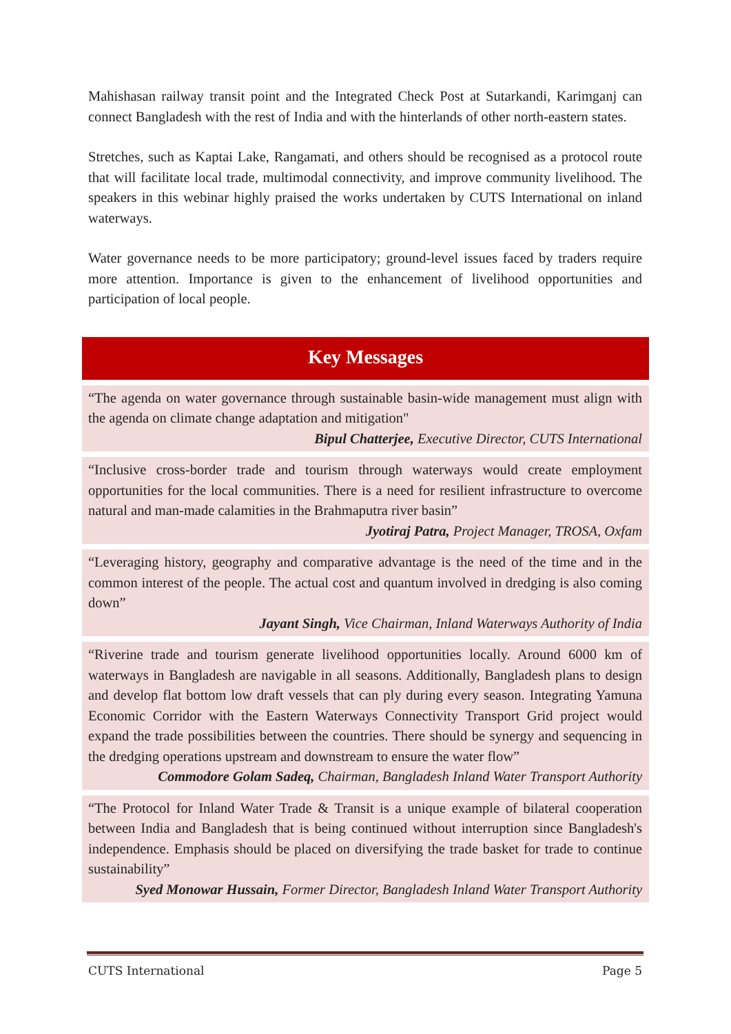Mahishasan railway transit point and the Integrated Check Post at Sutarkandi, Karimganj can connect Bangladesh with the rest of India and with the hinterlands of other north-eastern states.
Stretches, such as Kaptai Lake, Rangamati, and others should be recognised as a protocol route that will facilitate local trade, multimodal connectivity, and improve community livelihood. The speakers in this webinar highly praised the works undertaken by CUTS International on inland waterways.
Water governance needs to be more participatory; ground-level issues faced by traders require more attention. Importance is given to the enhancement of livelihood opportunities and participation of local people.
Key Messages
“The agenda on water governance through sustainable basin-wide management must align with the agenda on climate change adaptation and mitigation"
Bipul Chatterjee, Executive Director, CUTS International
“Inclusive cross-border trade and tourism through waterways would create employment opportunities for the local communities. There is a need for resilient infrastructure to overcome natural and man-made calamities in the Brahmaputra river basin”
Jyotiraj Patra, Project Manager, TROSA, Oxfam
“Leveraging history, geography and comparative advantage is the need of the time and in the common interest of the people. The actual cost and quantum involved in dredging is also coming down”
Jayant Singh, Vice Chairman, Inland Waterways Authority of India
“Riverine trade and tourism generate livelihood opportunities locally. Around 6000 km of waterways in Bangladesh are navigable in all seasons. Additionally, Bangladesh plans to design and develop flat bottom low draft vessels that can ply during every season. Integrating Yamuna Economic Corridor with the Eastern Waterways Connectivity Transport Grid project would expand the trade possibilities between the countries. There should be synergy and sequencing in the dredging operations upstream and downstream to ensure the water flow”
Commodore Golam Sadeq, Chairman, Bangladesh Inland Water Transport Authority
“The Protocol for Inland Water Trade & Transit is a unique example of bilateral cooperation between India and Bangladesh that is being continued without interruption since Bangladesh's independence. Emphasis should be placed on diversifying the trade basket for trade to continue sustainability”
Syed Monowar Hussain, Former Director, Bangladesh Inland Water Transport Authority
CUTS International Page 5